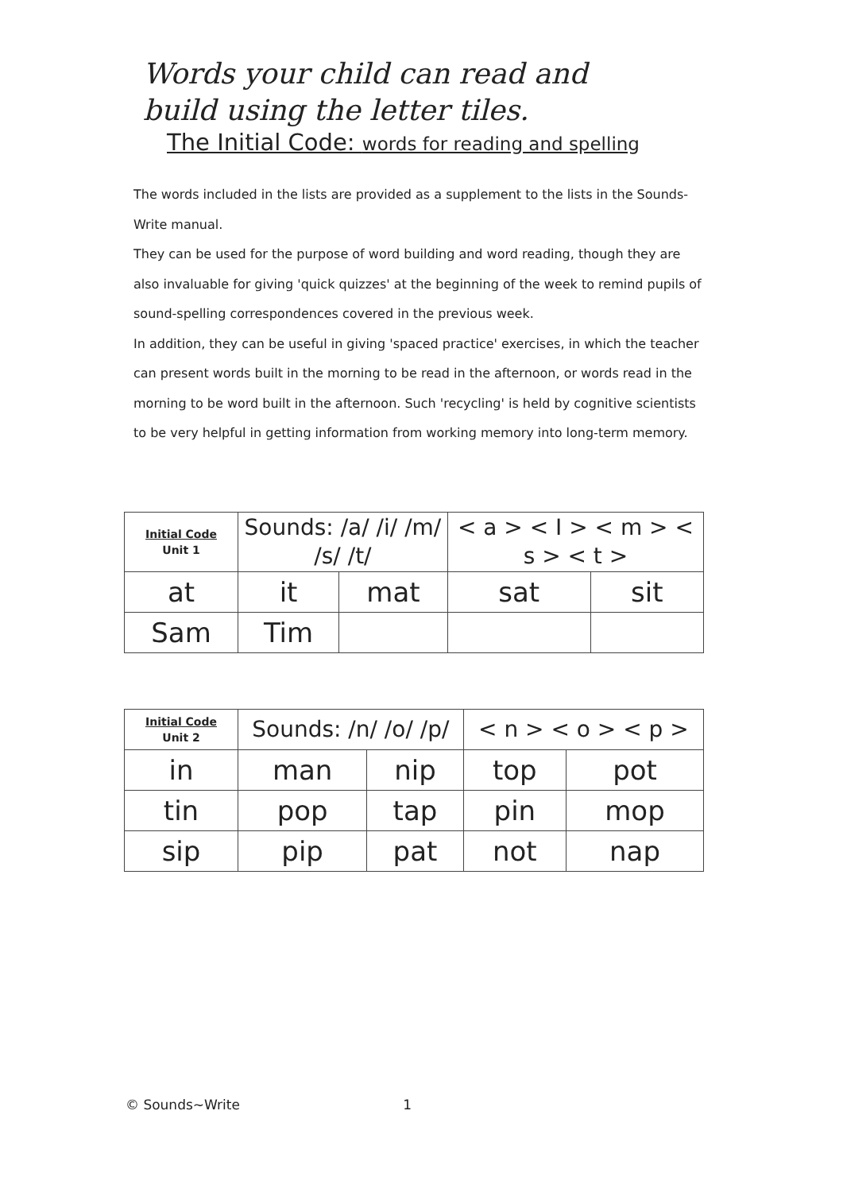Words your child can read and
build using the letter tiles.
The Initial Code: words for reading and spelling
The words included in the lists are provided as a supplement to the lists in the Sounds-Write manual.
They can be used for the purpose of word building and word reading, though they are also invaluable for giving 'quick quizzes' at the beginning of the week to remind pupils of sound-spelling correspondences covered in the previous week.
In addition, they can be useful in giving 'spaced practice' exercises, in which the teacher can present words built in the morning to be read in the afternoon, or words read in the morning to be word built in the afternoon. Such 'recycling' is held by cognitive scientists to be very helpful in getting information from working memory into long-term memory.
| Initial Code Unit 1 | Sounds: /a/ /i/ /m/ /s/ /t/ | | < a > < I > < m > < s > < t > | |
| at | it | mat | sat | sit |
| Sam | Tim | | | |
| Initial Code Unit 2 | Sounds: /n/ /o/ /p/ | | < n > < o > < p > | |
| in | man | nip | top | pot |
| tin | pop | tap | pin | mop |
| sip | pip | pat | not | nap |
© Sounds~Write 1